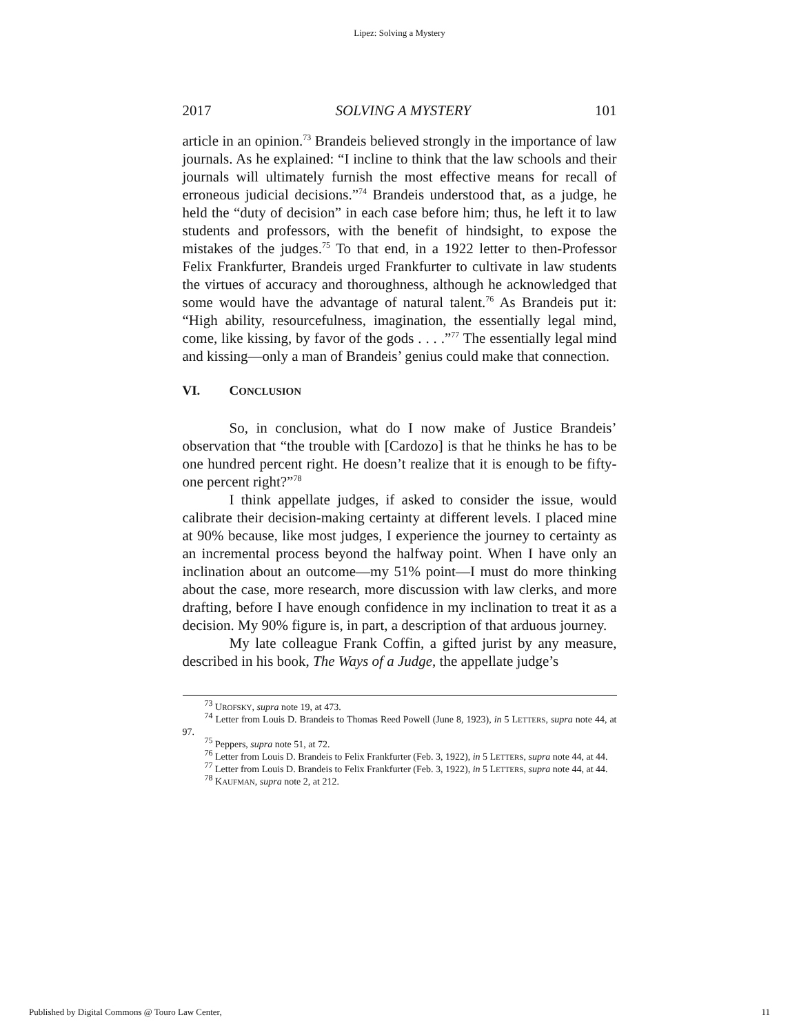Lipez: Solving a Mystery
2017 SOLVING A MYSTERY 101
article in an opinion.<sup>73</sup> Brandeis believed strongly in the importance of law journals. As he explained: “I incline to think that the law schools and their journals will ultimately furnish the most effective means for recall of erroneous judicial decisions.”<sup>74</sup> Brandeis understood that, as a judge, he held the “duty of decision” in each case before him; thus, he left it to law students and professors, with the benefit of hindsight, to expose the mistakes of the judges.<sup>75</sup> To that end, in a 1922 letter to then-Professor Felix Frankfurter, Brandeis urged Frankfurter to cultivate in law students the virtues of accuracy and thoroughness, although he acknowledged that some would have the advantage of natural talent.<sup>76</sup> As Brandeis put it: “High ability, resourcefulness, imagination, the essentially legal mind, come, like kissing, by favor of the gods . . . .”<sup>77</sup> The essentially legal mind and kissing—only a man of Brandeis’ genius could make that connection.
VI. CONCLUSION
So, in conclusion, what do I now make of Justice Brandeis’ observation that “the trouble with [Cardozo] is that he thinks he has to be one hundred percent right. He doesn’t realize that it is enough to be fifty-one percent right?”<sup>78</sup>
I think appellate judges, if asked to consider the issue, would calibrate their decision-making certainty at different levels. I placed mine at 90% because, like most judges, I experience the journey to certainty as an incremental process beyond the halfway point. When I have only an inclination about an outcome—my 51% point—I must do more thinking about the case, more research, more discussion with law clerks, and more drafting, before I have enough confidence in my inclination to treat it as a decision. My 90% figure is, in part, a description of that arduous journey.
My late colleague Frank Coffin, a gifted jurist by any measure, described in his book, The Ways of a Judge, the appellate judge’s
<sup>73</sup> UROFSKY, supra note 19, at 473.
<sup>74</sup> Letter from Louis D. Brandeis to Thomas Reed Powell (June 8, 1923), in 5 LETTERS, supra note 44, at 97.
<sup>75</sup> Peppers, supra note 51, at 72.
<sup>76</sup> Letter from Louis D. Brandeis to Felix Frankfurter (Feb. 3, 1922), in 5 LETTERS, supra note 44, at 44.
<sup>77</sup> Letter from Louis D. Brandeis to Felix Frankfurter (Feb. 3, 1922), in 5 LETTERS, supra note 44, at 44.
<sup>78</sup> KAUFMAN, supra note 2, at 212.
Published by Digital Commons @ Touro Law Center, 11